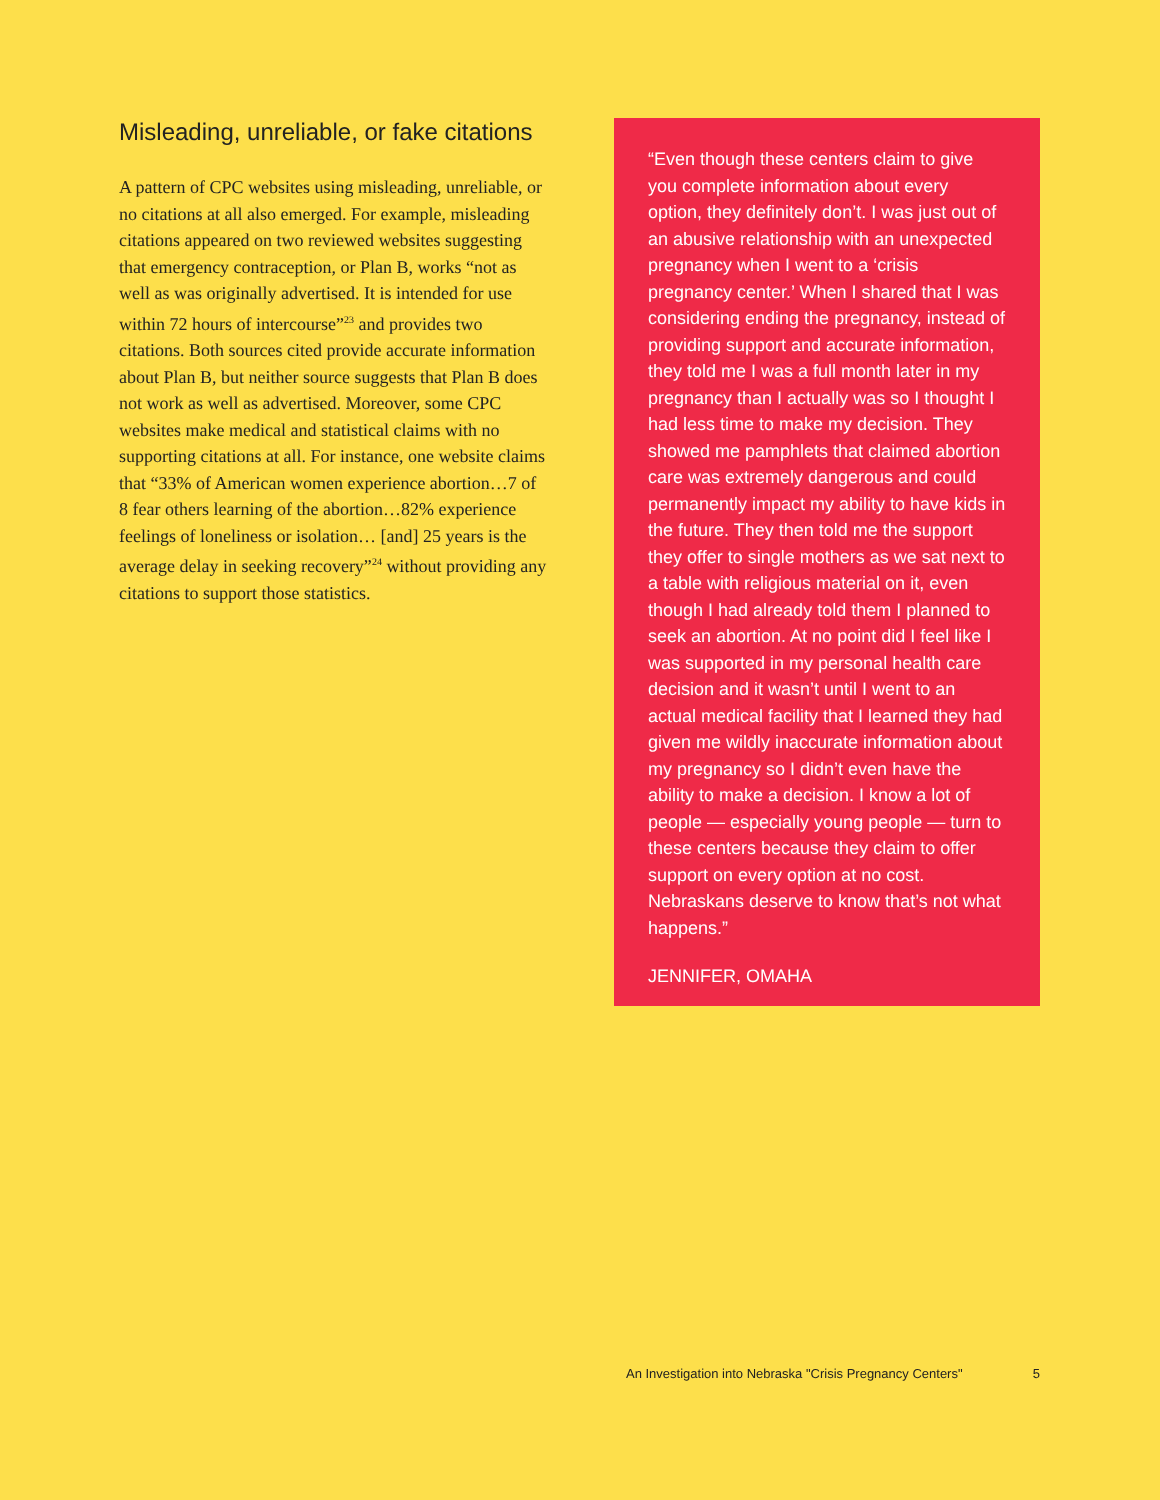Misleading, unreliable, or fake citations
A pattern of CPC websites using misleading, unreliable, or no citations at all also emerged. For example, misleading citations appeared on two reviewed websites suggesting that emergency contraception, or Plan B, works “not as well as was originally advertised. It is intended for use within 72 hours of intercourse”<sup>23</sup> and provides two citations. Both sources cited provide accurate information about Plan B, but neither source suggests that Plan B does not work as well as advertised. Moreover, some CPC websites make medical and statistical claims with no supporting citations at all. For instance, one website claims that “33% of American women experience abortion…7 of 8 fear others learning of the abortion…82% experience feelings of loneliness or isolation… [and] 25 years is the average delay in seeking recovery”<sup>24</sup> without providing any citations to support those statistics.
“Even though these centers claim to give you complete information about every option, they definitely don’t. I was just out of an abusive relationship with an unexpected pregnancy when I went to a ‘crisis pregnancy center.’ When I shared that I was considering ending the pregnancy, instead of providing support and accurate information, they told me I was a full month later in my pregnancy than I actually was so I thought I had less time to make my decision. They showed me pamphlets that claimed abortion care was extremely dangerous and could permanently impact my ability to have kids in the future. They then told me the support they offer to single mothers as we sat next to a table with religious material on it, even though I had already told them I planned to seek an abortion. At no point did I feel like I was supported in my personal health care decision and it wasn’t until I went to an actual medical facility that I learned they had given me wildly inaccurate information about my pregnancy so I didn’t even have the ability to make a decision. I know a lot of people — especially young people — turn to these centers because they claim to offer support on every option at no cost. Nebraskans deserve to know that’s not what happens.”
JENNIFER, OMAHA
An Investigation into Nebraska "Crisis Pregnancy Centers" 5